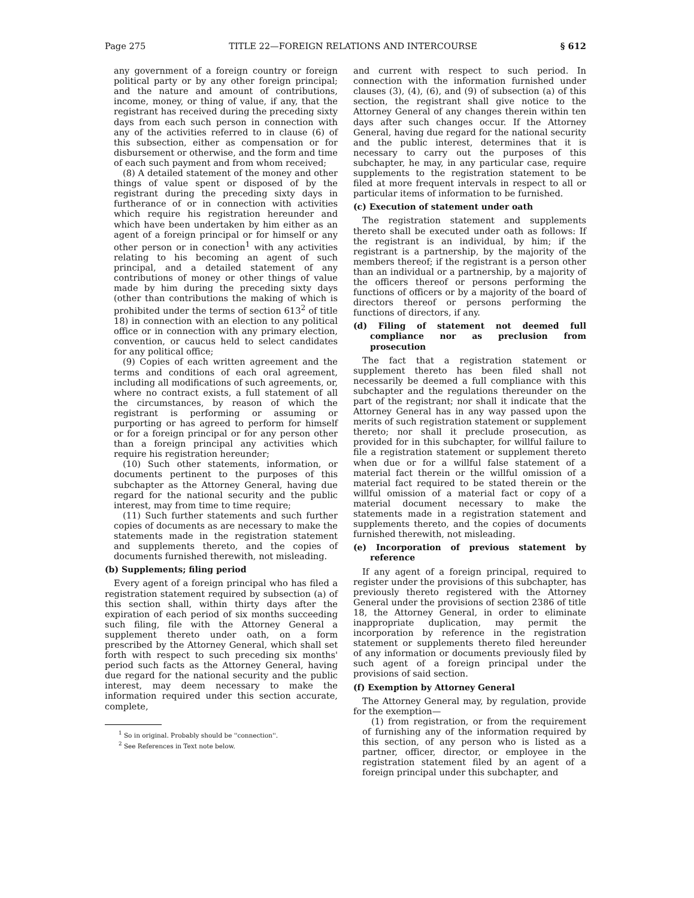Page 275 TITLE 22—FOREIGN RELATIONS AND INTERCOURSE § 612
any government of a foreign country or foreign political party or by any other foreign principal; and the nature and amount of contributions, income, money, or thing of value, if any, that the registrant has received during the preceding sixty days from each such person in connection with any of the activities referred to in clause (6) of this subsection, either as compensation or for disbursement or otherwise, and the form and time of each such payment and from whom received;
(8) A detailed statement of the money and other things of value spent or disposed of by the registrant during the preceding sixty days in furtherance of or in connection with activities which require his registration hereunder and which have been undertaken by him either as an agent of a foreign principal or for himself or any other person or in conection<sup>1</sup> with any activities relating to his becoming an agent of such principal, and a detailed statement of any contributions of money or other things of value made by him during the preceding sixty days (other than contributions the making of which is prohibited under the terms of section 613<sup>2</sup> of title 18) in connection with an election to any political office or in connection with any primary election, convention, or caucus held to select candidates for any political office;
(9) Copies of each written agreement and the terms and conditions of each oral agreement, including all modifications of such agreements, or, where no contract exists, a full statement of all the circumstances, by reason of which the registrant is performing or assuming or purporting or has agreed to perform for himself or for a foreign principal or for any person other than a foreign principal any activities which require his registration hereunder;
(10) Such other statements, information, or documents pertinent to the purposes of this subchapter as the Attorney General, having due regard for the national security and the public interest, may from time to time require;
(11) Such further statements and such further copies of documents as are necessary to make the statements made in the registration statement and supplements thereto, and the copies of documents furnished therewith, not misleading.
(b) Supplements; filing period
Every agent of a foreign principal who has filed a registration statement required by subsection (a) of this section shall, within thirty days after the expiration of each period of six months succeeding such filing, file with the Attorney General a supplement thereto under oath, on a form prescribed by the Attorney General, which shall set forth with respect to such preceding six months' period such facts as the Attorney General, having due regard for the national security and the public interest, may deem necessary to make the information required under this section accurate, complete,
<sup>1</sup> So in original. Probably should be ''connection''.
<sup>2</sup> See References in Text note below.
and current with respect to such period. In connection with the information furnished under clauses (3), (4), (6), and (9) of subsection (a) of this section, the registrant shall give notice to the Attorney General of any changes therein within ten days after such changes occur. If the Attorney General, having due regard for the national security and the public interest, determines that it is necessary to carry out the purposes of this subchapter, he may, in any particular case, require supplements to the registration statement to be filed at more frequent intervals in respect to all or particular items of information to be furnished.
(c) Execution of statement under oath
The registration statement and supplements thereto shall be executed under oath as follows: If the registrant is an individual, by him; if the registrant is a partnership, by the majority of the members thereof; if the registrant is a person other than an individual or a partnership, by a majority of the officers thereof or persons performing the functions of officers or by a majority of the board of directors thereof or persons performing the functions of directors, if any.
(d) Filing of statement not deemed full compliance nor as preclusion from prosecution
The fact that a registration statement or supplement thereto has been filed shall not necessarily be deemed a full compliance with this subchapter and the regulations thereunder on the part of the registrant; nor shall it indicate that the Attorney General has in any way passed upon the merits of such registration statement or supplement thereto; nor shall it preclude prosecution, as provided for in this subchapter, for willful failure to file a registration statement or supplement thereto when due or for a willful false statement of a material fact therein or the willful omission of a material fact required to be stated therein or the willful omission of a material fact or copy of a material document necessary to make the statements made in a registration statement and supplements thereto, and the copies of documents furnished therewith, not misleading.
(e) Incorporation of previous statement by reference
If any agent of a foreign principal, required to register under the provisions of this subchapter, has previously thereto registered with the Attorney General under the provisions of section 2386 of title 18, the Attorney General, in order to eliminate inappropriate duplication, may permit the incorporation by reference in the registration statement or supplements thereto filed hereunder of any information or documents previously filed by such agent of a foreign principal under the provisions of said section.
(f) Exemption by Attorney General
The Attorney General may, by regulation, provide for the exemption—
(1) from registration, or from the requirement of furnishing any of the information required by this section, of any person who is listed as a partner, officer, director, or employee in the registration statement filed by an agent of a foreign principal under this subchapter, and